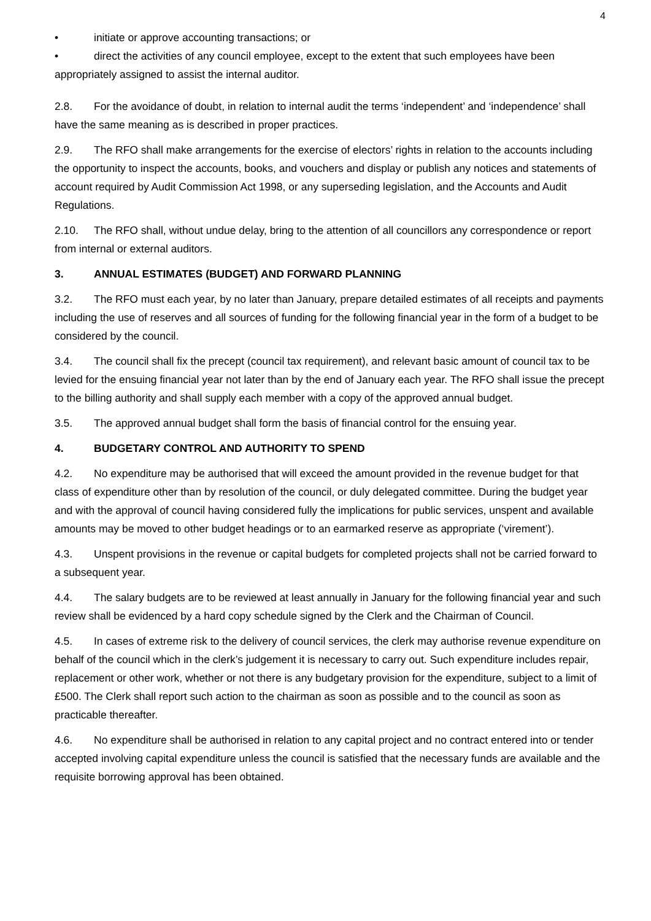4
• initiate or approve accounting transactions; or
• direct the activities of any council employee, except to the extent that such employees have been appropriately assigned to assist the internal auditor.
2.8. For the avoidance of doubt, in relation to internal audit the terms ‘independent’ and ‘independence’ shall have the same meaning as is described in proper practices.
2.9. The RFO shall make arrangements for the exercise of electors’ rights in relation to the accounts including the opportunity to inspect the accounts, books, and vouchers and display or publish any notices and statements of account required by Audit Commission Act 1998, or any superseding legislation, and the Accounts and Audit Regulations.
2.10. The RFO shall, without undue delay, bring to the attention of all councillors any correspondence or report from internal or external auditors.
3. ANNUAL ESTIMATES (BUDGET) AND FORWARD PLANNING
3.2. The RFO must each year, by no later than January, prepare detailed estimates of all receipts and payments including the use of reserves and all sources of funding for the following financial year in the form of a budget to be considered by the council.
3.4. The council shall fix the precept (council tax requirement), and relevant basic amount of council tax to be levied for the ensuing financial year not later than by the end of January each year. The RFO shall issue the precept to the billing authority and shall supply each member with a copy of the approved annual budget.
3.5. The approved annual budget shall form the basis of financial control for the ensuing year.
4. BUDGETARY CONTROL AND AUTHORITY TO SPEND
4.2. No expenditure may be authorised that will exceed the amount provided in the revenue budget for that class of expenditure other than by resolution of the council, or duly delegated committee. During the budget year and with the approval of council having considered fully the implications for public services, unspent and available amounts may be moved to other budget headings or to an earmarked reserve as appropriate (‘virement’).
4.3. Unspent provisions in the revenue or capital budgets for completed projects shall not be carried forward to a subsequent year.
4.4. The salary budgets are to be reviewed at least annually in January for the following financial year and such review shall be evidenced by a hard copy schedule signed by the Clerk and the Chairman of Council.
4.5. In cases of extreme risk to the delivery of council services, the clerk may authorise revenue expenditure on behalf of the council which in the clerk’s judgement it is necessary to carry out. Such expenditure includes repair, replacement or other work, whether or not there is any budgetary provision for the expenditure, subject to a limit of £500. The Clerk shall report such action to the chairman as soon as possible and to the council as soon as practicable thereafter.
4.6. No expenditure shall be authorised in relation to any capital project and no contract entered into or tender accepted involving capital expenditure unless the council is satisfied that the necessary funds are available and the requisite borrowing approval has been obtained.